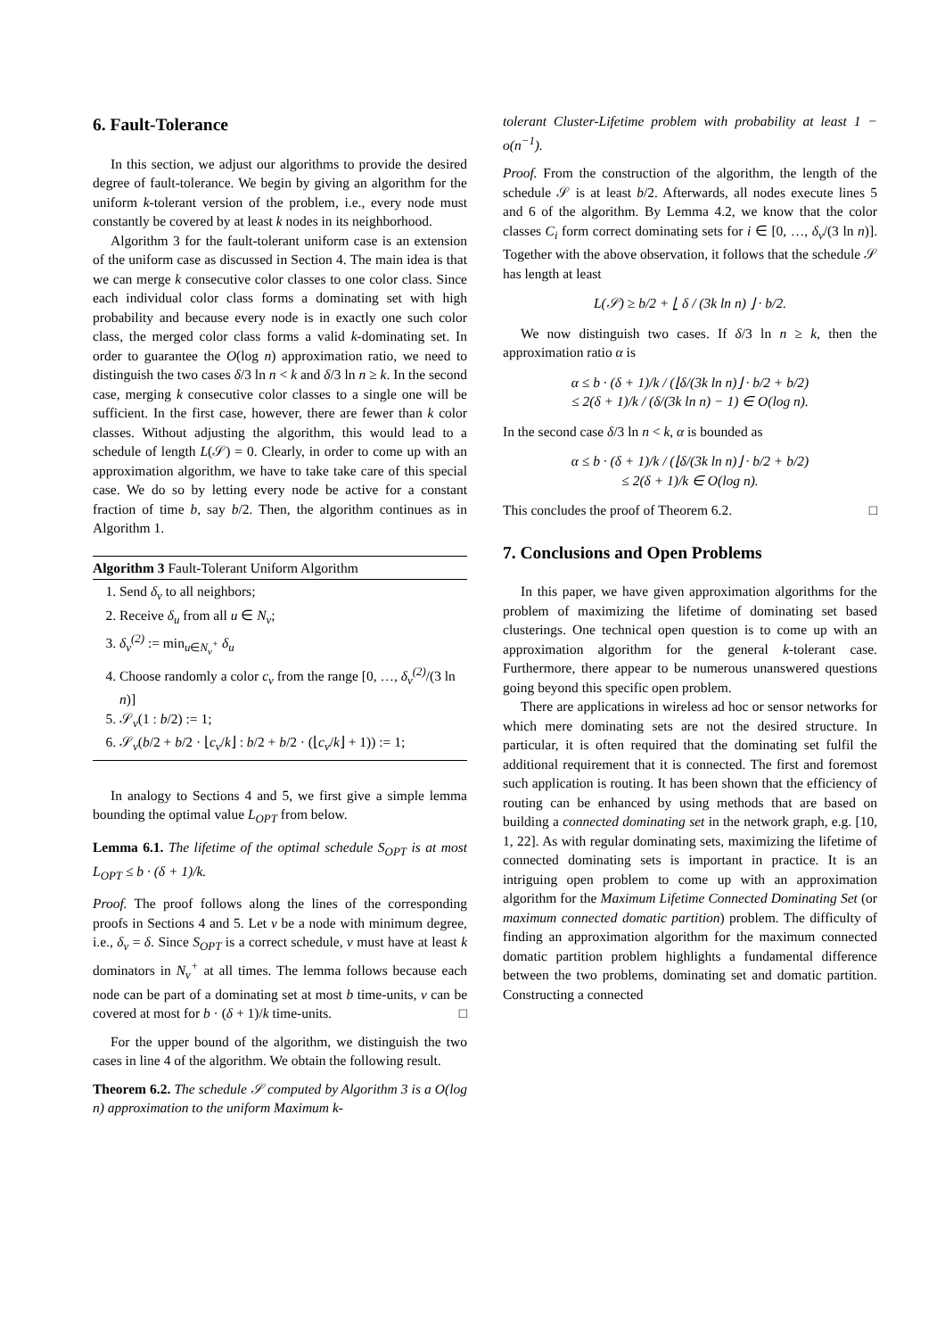6. Fault-Tolerance
In this section, we adjust our algorithms to provide the desired degree of fault-tolerance. We begin by giving an algorithm for the uniform k-tolerant version of the problem, i.e., every node must constantly be covered by at least k nodes in its neighborhood.
Algorithm 3 for the fault-tolerant uniform case is an extension of the uniform case as discussed in Section 4. The main idea is that we can merge k consecutive color classes to one color class. Since each individual color class forms a dominating set with high probability and because every node is in exactly one such color class, the merged color class forms a valid k-dominating set. In order to guarantee the O(log n) approximation ratio, we need to distinguish the two cases δ/3 ln n < k and δ/3 ln n ≥ k. In the second case, merging k consecutive color classes to a single one will be sufficient. In the first case, however, there are fewer than k color classes. Without adjusting the algorithm, this would lead to a schedule of length L(𝒮) = 0. Clearly, in order to come up with an approximation algorithm, we have to take take care of this special case. We do so by letting every node be active for a constant fraction of time b, say b/2. Then, the algorithm continues as in Algorithm 1.
Algorithm 3 Fault-Tolerant Uniform Algorithm
1. Send δ<sub>v</sub> to all neighbors;
2. Receive δ<sub>u</sub> from all u ∈ N<sub>v</sub>;
3. δ<sub>v</sub><sup>(2)</sup> := min<sub>u∈N<sub>v</sub><sup>+</sup></sub> δ<sub>u</sub>
4. Choose randomly a color c<sub>v</sub> from the range [0, …, δ<sub>v</sub><sup>(2)</sup>/(3 ln n)]
5. 𝒮<sub>v</sub>(1 : b/2) := 1;
6. 𝒮<sub>v</sub>(b/2 + b/2 · ⌊c<sub>v</sub>/k⌋ : b/2 + b/2 · (⌊c<sub>v</sub>/k⌋ + 1)) := 1;
In analogy to Sections 4 and 5, we first give a simple lemma bounding the optimal value L<sub>OPT</sub> from below.
Lemma 6.1. The lifetime of the optimal schedule S<sub>OPT</sub> is at most L<sub>OPT</sub> ≤ b · (δ + 1)/k.
Proof. The proof follows along the lines of the corresponding proofs in Sections 4 and 5. Let v be a node with minimum degree, i.e., δ<sub>v</sub> = δ. Since S<sub>OPT</sub> is a correct schedule, v must have at least k dominators in N<sub>v</sub><sup>+</sup> at all times. The lemma follows because each node can be part of a dominating set at most b time-units, v can be covered at most for b · (δ + 1)/k time-units. □
For the upper bound of the algorithm, we distinguish the two cases in line 4 of the algorithm. We obtain the following result.
Theorem 6.2. The schedule 𝒮 computed by Algorithm 3 is a O(log n) approximation to the uniform Maximum k-
tolerant Cluster-Lifetime problem with probability at least 1 − o(n<sup>−1</sup>).
Proof. From the construction of the algorithm, the length of the schedule 𝒮 is at least b/2. Afterwards, all nodes execute lines 5 and 6 of the algorithm. By Lemma 4.2, we know that the color classes C<sub>i</sub> form correct dominating sets for i ∈ [0, …, δ<sub>v</sub>/(3 ln n)]. Together with the above observation, it follows that the schedule 𝒮 has length at least
L(𝒮) ≥ b/2 + ⌊ δ / (3k ln n) ⌋ · b/2.
We now distinguish two cases. If δ/3 ln n ≥ k, then the approximation ratio α is
α ≤ b · (δ + 1)/k / (⌊δ/(3k ln n)⌋ · b/2 + b/2)
≤ 2(δ + 1)/k / (δ/(3k ln n) − 1) ∈ O(log n).
In the second case δ/3 ln n < k, α is bounded as
α ≤ b · (δ + 1)/k / (⌊δ/(3k ln n)⌋ · b/2 + b/2)
≤ 2(δ + 1)/k ∈ O(log n).
This concludes the proof of Theorem 6.2. □
7. Conclusions and Open Problems
In this paper, we have given approximation algorithms for the problem of maximizing the lifetime of dominating set based clusterings. One technical open question is to come up with an approximation algorithm for the general k-tolerant case. Furthermore, there appear to be numerous unanswered questions going beyond this specific open problem.
There are applications in wireless ad hoc or sensor networks for which mere dominating sets are not the desired structure. In particular, it is often required that the dominating set fulfil the additional requirement that it is connected. The first and foremost such application is routing. It has been shown that the efficiency of routing can be enhanced by using methods that are based on building a connected dominating set in the network graph, e.g. [10, 1, 22]. As with regular dominating sets, maximizing the lifetime of connected dominating sets is important in practice. It is an intriguing open problem to come up with an approximation algorithm for the Maximum Lifetime Connected Dominating Set (or maximum connected domatic partition) problem. The difficulty of finding an approximation algorithm for the maximum connected domatic partition problem highlights a fundamental difference between the two problems, dominating set and domatic partition. Constructing a connected